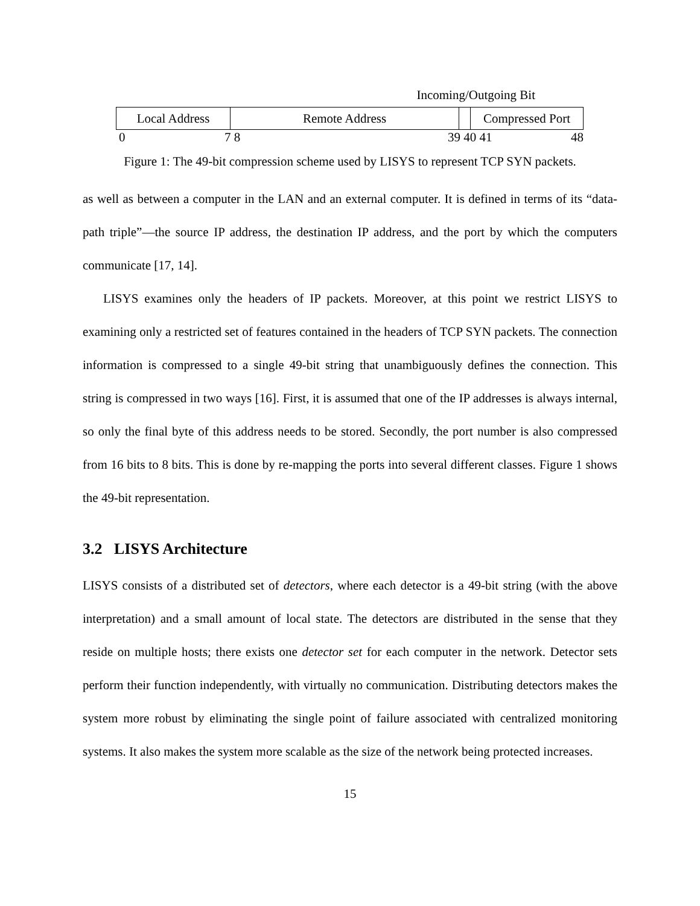Incoming/Outgoing Bit
Local Address Remote Address Compressed Port
0 7 8 39 40 41 48
Figure 1: The 49-bit compression scheme used by LISYS to represent TCP SYN packets.
as well as between a computer in the LAN and an external computer. It is defined in terms of its “data-path triple”—the source IP address, the destination IP address, and the port by which the computers communicate [17, 14].
LISYS examines only the headers of IP packets. Moreover, at this point we restrict LISYS to examining only a restricted set of features contained in the headers of TCP SYN packets. The connection information is compressed to a single 49-bit string that unambiguously defines the connection. This string is compressed in two ways [16]. First, it is assumed that one of the IP addresses is always internal, so only the final byte of this address needs to be stored. Secondly, the port number is also compressed from 16 bits to 8 bits. This is done by re-mapping the ports into several different classes. Figure 1 shows the 49-bit representation.
3.2 LISYS Architecture
LISYS consists of a distributed set of detectors, where each detector is a 49-bit string (with the above interpretation) and a small amount of local state. The detectors are distributed in the sense that they reside on multiple hosts; there exists one detector set for each computer in the network. Detector sets perform their function independently, with virtually no communication. Distributing detectors makes the system more robust by eliminating the single point of failure associated with centralized monitoring systems. It also makes the system more scalable as the size of the network being protected increases.
15